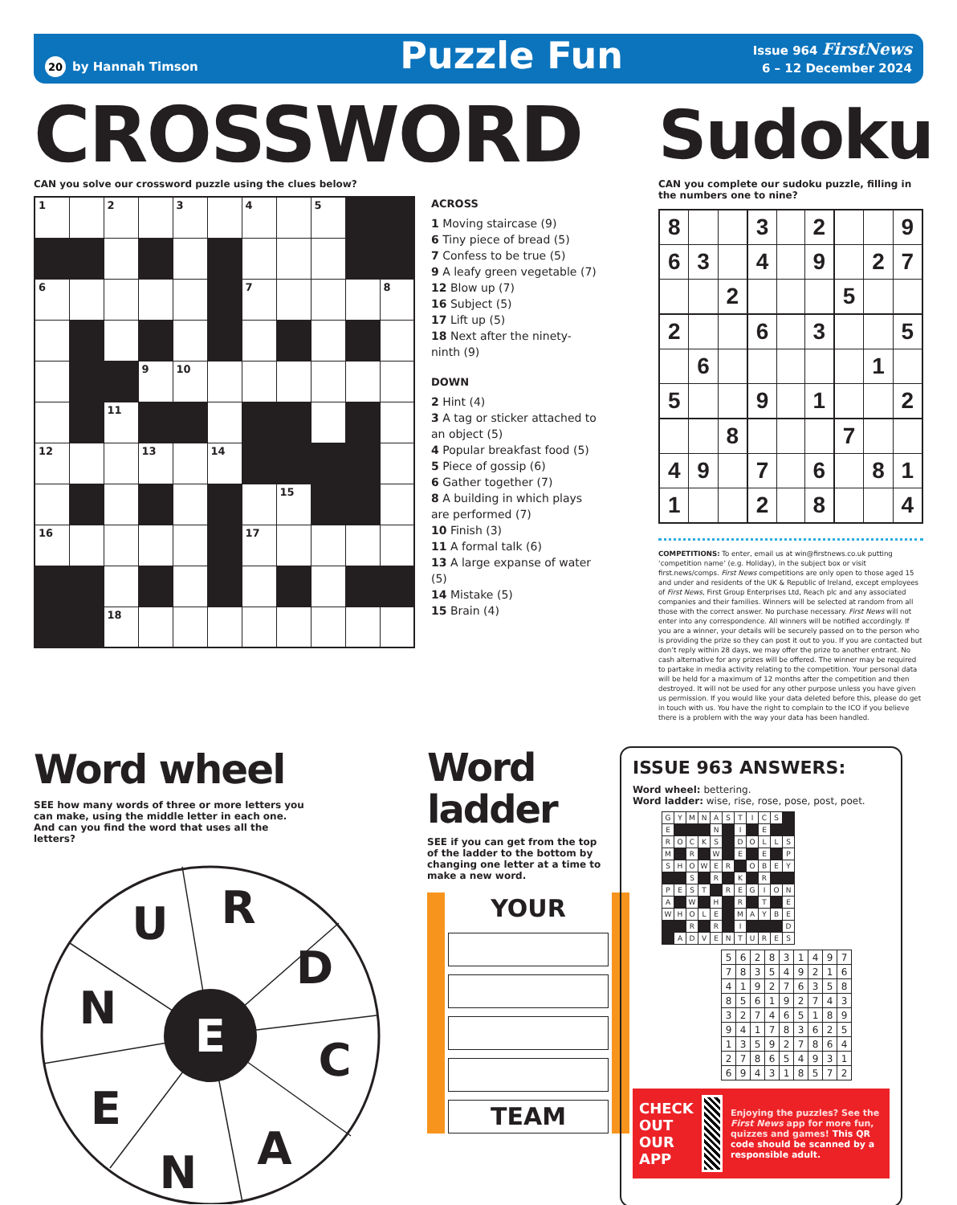20 by Hannah Timson
Puzzle Fun
Issue 964 FirstNews
6 – 12 December 2024
CROSSWORD
CAN you solve our crossword puzzle using the clues below?
| 1 | | 2 | | 3 | | 4 | | 5 | | |
| 6 | | | | | | 7 | | | | 8 |
| | | | 9 | 10 | | | | | | |
| | | 11 | | | | | | | | |
| 12 | | | 13 | | 14 | | | | | |
| | | | | | | | 15 | | | |
| 16 | | | | | | 17 | | | | |
| | | 18 | | | | | | | | |
ACROSS
1 Moving staircase (9)
6 Tiny piece of bread (5)
7 Confess to be true (5)
9 A leafy green vegetable (7)
12 Blow up (7)
16 Subject (5)
17 Lift up (5)
18 Next after the ninety-ninth (9)
DOWN
2 Hint (4)
3 A tag or sticker attached to an object (5)
4 Popular breakfast food (5)
5 Piece of gossip (6)
6 Gather together (7)
8 A building in which plays are performed (7)
10 Finish (3)
11 A formal talk (6)
13 A large expanse of water (5)
14 Mistake (5)
15 Brain (4)
Sudoku
CAN you complete our sudoku puzzle, filling in the numbers one to nine?
| 8 | | | 3 | | 2 | | | 9 |
| 6 | 3 | | 4 | | 9 | | 2 | 7 |
| | | 2 | | | | 5 | | |
| 2 | | | 6 | | 3 | | | 5 |
| | 6 | | | | | | 1 | |
| 5 | | | 9 | | 1 | | | 2 |
| | | 8 | | | | 7 | | |
| 4 | 9 | | 7 | | 6 | | 8 | 1 |
| 1 | | | 2 | | 8 | | | 4 |
COMPETITIONS: To enter, email us at win@firstnews.co.uk putting ‘competition name’ (e.g. Holiday), in the subject box or visit first.news/comps. First News competitions are only open to those aged 15 and under and residents of the UK & Republic of Ireland, except employees of First News, First Group Enterprises Ltd, Reach plc and any associated companies and their families. Winners will be selected at random from all those with the correct answer. No purchase necessary. First News will not enter into any correspondence. All winners will be notified accordingly. If you are a winner, your details will be securely passed on to the person who is providing the prize so they can post it out to you. If you are contacted but don’t reply within 28 days, we may offer the prize to another entrant. No cash alternative for any prizes will be offered. The winner may be required to partake in media activity relating to the competition. Your personal data will be held for a maximum of 12 months after the competition and then destroyed. It will not be used for any other purpose unless you have given us permission. If you would like your data deleted before this, please do get in touch with us. You have the right to complain to the ICO if you believe there is a problem with the way your data has been handled.
Word wheel
SEE how many words of three or more letters you can make, using the middle letter in each one. And can you find the word that uses all the letters?
U
R
D
C
A
N
E
N
E
Word ladder
SEE if you can get from the top of the ladder to the bottom by changing one letter at a time to make a new word.
YOUR
TEAM
ISSUE 963 ANSWERS:
Word wheel: bettering.
Word ladder: wise, rise, rose, pose, post, poet.
| G | Y | M | N | A | S | T | I | C | S | |
| E | | | | N | | I | | E | | |
| R | O | C | K | S | | D | O | L | L | S |
| M | | R | | W | | E | | E | | P |
| S | H | O | W | E | R | | O | B | E | Y |
| | | S | | R | | K | | R | | |
| P | E | S | T | | R | E | G | I | O | N |
| A | | W | | H | | R | | T | | E |
| W | H | O | L | E | | M | A | Y | B | E |
| | | R | | R | | I | | | | D |
| | A | D | V | E | N | T | U | R | E | S |
| 5 | 6 | 2 | 8 | 3 | 1 | 4 | 9 | 7 |
| 7 | 8 | 3 | 5 | 4 | 9 | 2 | 1 | 6 |
| 4 | 1 | 9 | 2 | 7 | 6 | 3 | 5 | 8 |
| 8 | 5 | 6 | 1 | 9 | 2 | 7 | 4 | 3 |
| 3 | 2 | 7 | 4 | 6 | 5 | 1 | 8 | 9 |
| 9 | 4 | 1 | 7 | 8 | 3 | 6 | 2 | 5 |
| 1 | 3 | 5 | 9 | 2 | 7 | 8 | 6 | 4 |
| 2 | 7 | 8 | 6 | 5 | 4 | 9 | 3 | 1 |
| 6 | 9 | 4 | 3 | 1 | 8 | 5 | 7 | 2 |
CHECK OUT OUR APP
Enjoying the puzzles? See the First News app for more fun, quizzes and games! This QR code should be scanned by a responsible adult.